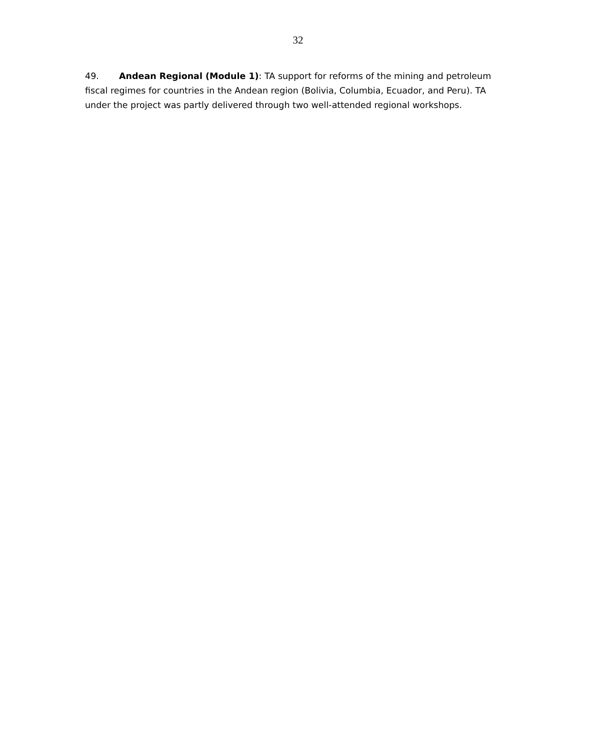32
49. Andean Regional (Module 1): TA support for reforms of the mining and petroleum fiscal regimes for countries in the Andean region (Bolivia, Columbia, Ecuador, and Peru). TA under the project was partly delivered through two well-attended regional workshops.